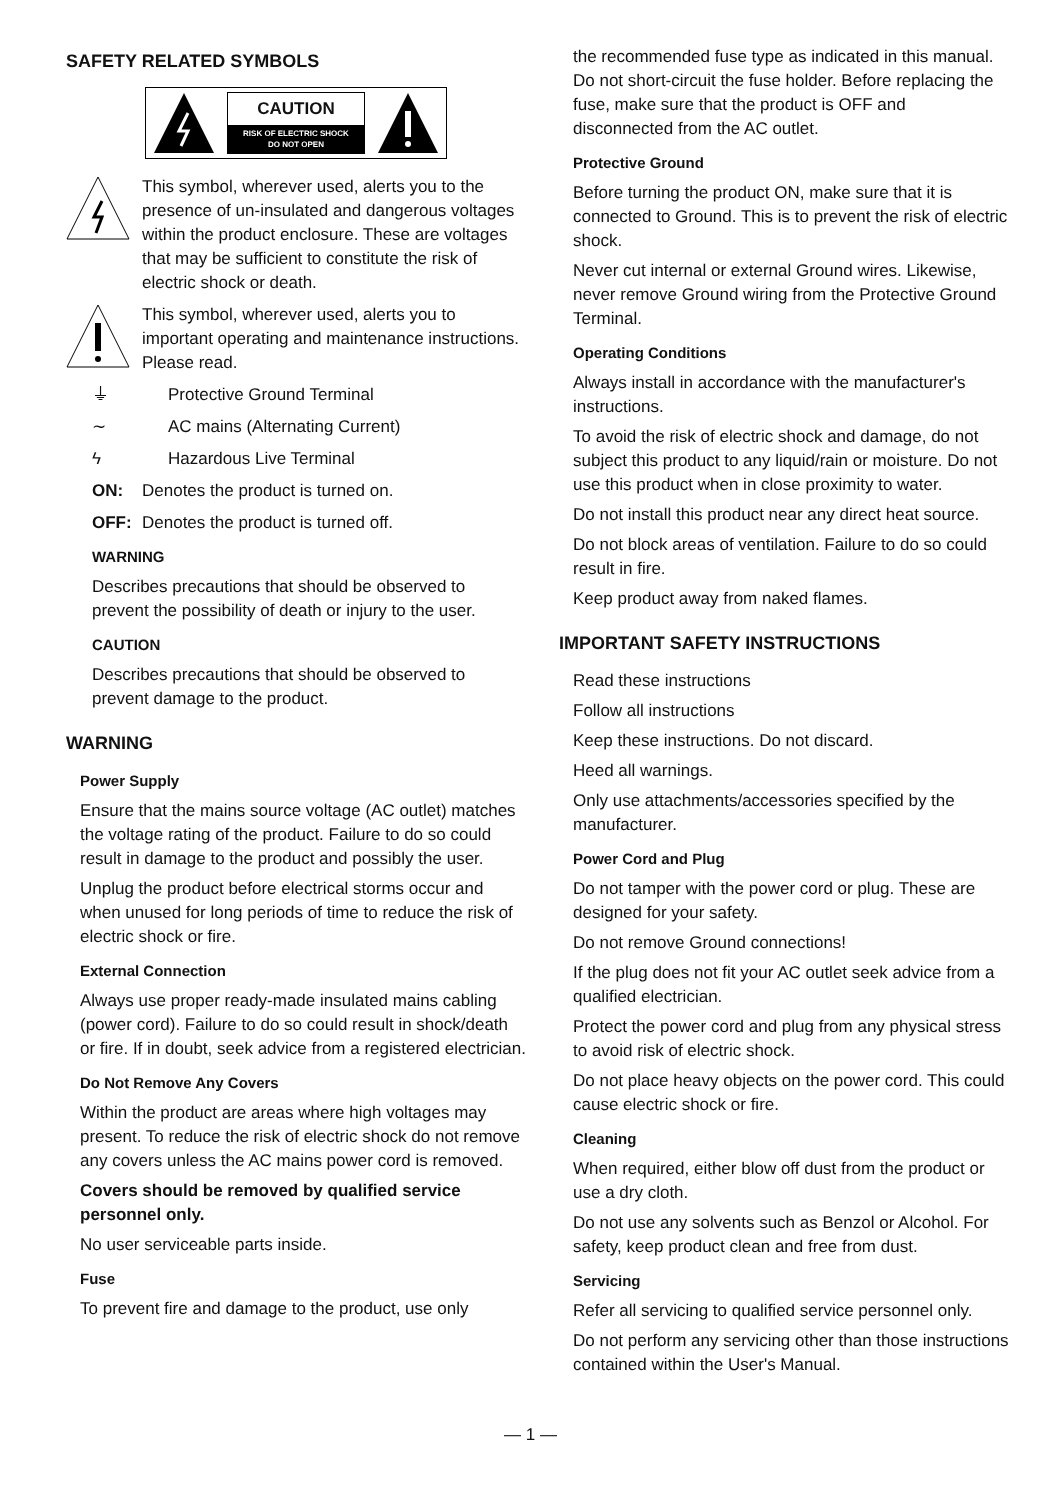SAFETY RELATED SYMBOLS
CAUTION
RISK OF ELECTRIC SHOCK
DO NOT OPEN
This symbol, wherever used, alerts you to the presence of un-insulated and dangerous voltages within the product enclosure. These are voltages that may be sufficient to constitute the risk of electric shock or death.
This symbol, wherever used, alerts you to important operating and maintenance instructions. Please read.
⏚ Protective Ground Terminal
∼ AC mains (Alternating Current)
ϟ Hazardous Live Terminal
ON: Denotes the product is turned on.
OFF: Denotes the product is turned off.
WARNING
Describes precautions that should be observed to prevent the possibility of death or injury to the user.
CAUTION
Describes precautions that should be observed to prevent damage to the product.
WARNING
Power Supply
Ensure that the mains source voltage (AC outlet) matches the voltage rating of the product. Failure to do so could result in damage to the product and possibly the user.
Unplug the product before electrical storms occur and when unused for long periods of time to reduce the risk of electric shock or fire.
External Connection
Always use proper ready-made insulated mains cabling (power cord). Failure to do so could result in shock/death or fire. If in doubt, seek advice from a registered electrician.
Do Not Remove Any Covers
Within the product are areas where high voltages may present. To reduce the risk of electric shock do not remove any covers unless the AC mains power cord is removed.
Covers should be removed by qualified service personnel only.
No user serviceable parts inside.
Fuse
To prevent fire and damage to the product, use only
the recommended fuse type as indicated in this manual. Do not short-circuit the fuse holder. Before replacing the fuse, make sure that the product is OFF and disconnected from the AC outlet.
Protective Ground
Before turning the product ON, make sure that it is connected to Ground. This is to prevent the risk of electric shock.
Never cut internal or external Ground wires. Likewise, never remove Ground wiring from the Protective Ground Terminal.
Operating Conditions
Always install in accordance with the manufacturer's instructions.
To avoid the risk of electric shock and damage, do not subject this product to any liquid/rain or moisture. Do not use this product when in close proximity to water.
Do not install this product near any direct heat source.
Do not block areas of ventilation. Failure to do so could result in fire.
Keep product away from naked flames.
IMPORTANT SAFETY INSTRUCTIONS
Read these instructions
Follow all instructions
Keep these instructions. Do not discard.
Heed all warnings.
Only use attachments/accessories specified by the manufacturer.
Power Cord and Plug
Do not tamper with the power cord or plug. These are designed for your safety.
Do not remove Ground connections!
If the plug does not fit your AC outlet seek advice from a qualified electrician.
Protect the power cord and plug from any physical stress to avoid risk of electric shock.
Do not place heavy objects on the power cord. This could cause electric shock or fire.
Cleaning
When required, either blow off dust from the product or use a dry cloth.
Do not use any solvents such as Benzol or Alcohol. For safety, keep product clean and free from dust.
Servicing
Refer all servicing to qualified service personnel only.
Do not perform any servicing other than those instructions contained within the User's Manual.
— 1 —